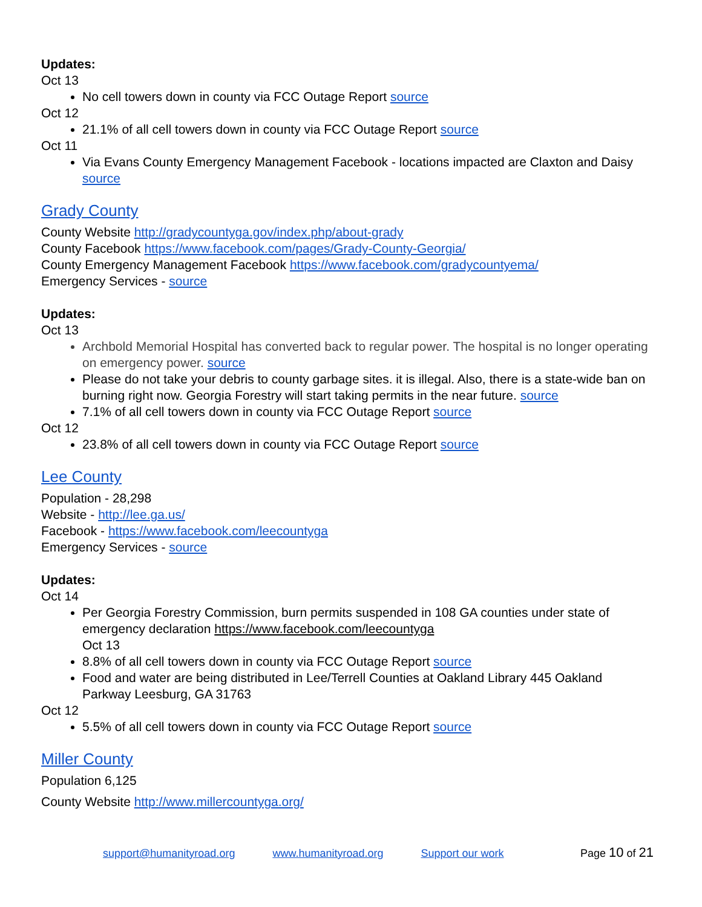Updates:
Oct 13
No cell towers down in county via FCC Outage Report source
Oct 12
21.1% of all cell towers down in county via FCC Outage Report source
Oct 11
Via Evans County Emergency Management Facebook - locations impacted are Claxton and Daisy source
Grady County
County Website http://gradycountyga.gov/index.php/about-grady
County Facebook https://www.facebook.com/pages/Grady-County-Georgia/
County Emergency Management Facebook https://www.facebook.com/gradycountyema/
Emergency Services - source
Updates:
Oct 13
Archbold Memorial Hospital has converted back to regular power. The hospital is no longer operating on emergency power. source
Please do not take your debris to county garbage sites. it is illegal. Also, there is a state-wide ban on burning right now. Georgia Forestry will start taking permits in the near future. source
7.1% of all cell towers down in county via FCC Outage Report source
Oct 12
23.8% of all cell towers down in county via FCC Outage Report source
Lee County
Population - 28,298
Website - http://lee.ga.us/
Facebook - https://www.facebook.com/leecountyga
Emergency Services - source
Updates:
Oct 14
Per Georgia Forestry Commission, burn permits suspended in 108 GA counties under state of emergency declaration https://www.facebook.com/leecountyga
Oct 13
8.8% of all cell towers down in county via FCC Outage Report source
Food and water are being distributed in Lee/Terrell Counties at Oakland Library 445 Oakland Parkway Leesburg, GA 31763
Oct 12
5.5% of all cell towers down in county via FCC Outage Report source
Miller County
Population 6,125
County Website http://www.millercountyga.org/
support@humanityroad.org www.humanityroad.org Support our work Page 10 of 21